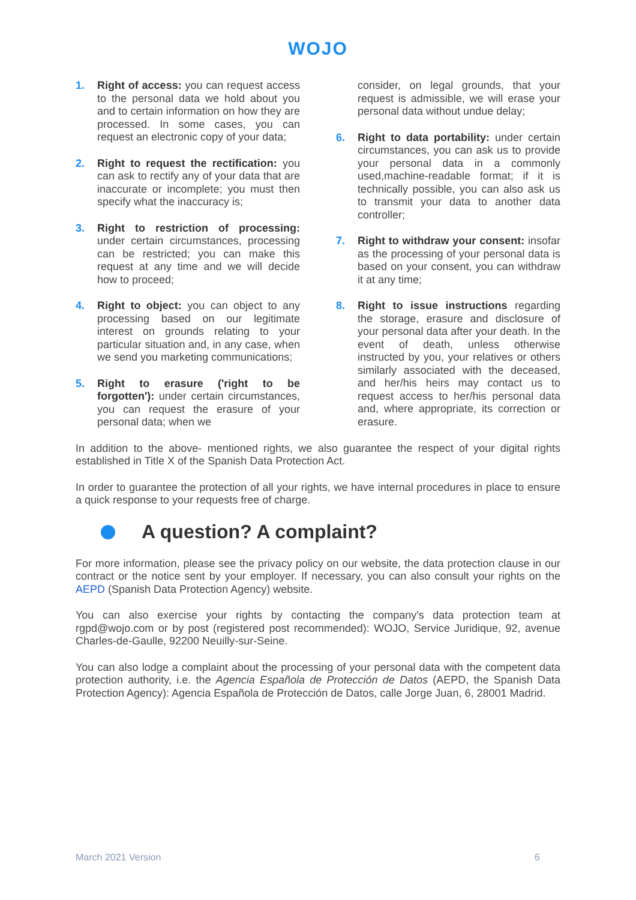WOJO
1. Right of access: you can request access to the personal data we hold about you and to certain information on how they are processed. In some cases, you can request an electronic copy of your data;
2. Right to request the rectification: you can ask to rectify any of your data that are inaccurate or incomplete; you must then specify what the inaccuracy is;
3. Right to restriction of processing: under certain circumstances, processing can be restricted; you can make this request at any time and we will decide how to proceed;
4. Right to object: you can object to any processing based on our legitimate interest on grounds relating to your particular situation and, in any case, when we send you marketing communications;
5. Right to erasure ('right to be forgotten'): under certain circumstances, you can request the erasure of your personal data; when we
consider, on legal grounds, that your request is admissible, we will erase your personal data without undue delay;
6. Right to data portability: under certain circumstances, you can ask us to provide your personal data in a commonly used,machine-readable format; if it is technically possible, you can also ask us to transmit your data to another data controller;
7. Right to withdraw your consent: insofar as the processing of your personal data is based on your consent, you can withdraw it at any time;
8. Right to issue instructions regarding the storage, erasure and disclosure of your personal data after your death. In the event of death, unless otherwise instructed by you, your relatives or others similarly associated with the deceased, and her/his heirs may contact us to request access to her/his personal data and, where appropriate, its correction or erasure.
In addition to the above- mentioned rights, we also guarantee the respect of your digital rights established in Title X of the Spanish Data Protection Act.
In order to guarantee the protection of all your rights, we have internal procedures in place to ensure a quick response to your requests free of charge.
A question? A complaint?
For more information, please see the privacy policy on our website, the data protection clause in our contract or the notice sent by your employer. If necessary, you can also consult your rights on the AEPD (Spanish Data Protection Agency) website.
You can also exercise your rights by contacting the company's data protection team at rgpd@wojo.com or by post (registered post recommended): WOJO, Service Juridique, 92, avenue Charles-de-Gaulle, 92200 Neuilly-sur-Seine.
You can also lodge a complaint about the processing of your personal data with the competent data protection authority, i.e. the Agencia Española de Protección de Datos (AEPD, the Spanish Data Protection Agency): Agencia Española de Protección de Datos, calle Jorge Juan, 6, 28001 Madrid.
March 2021 Version 6